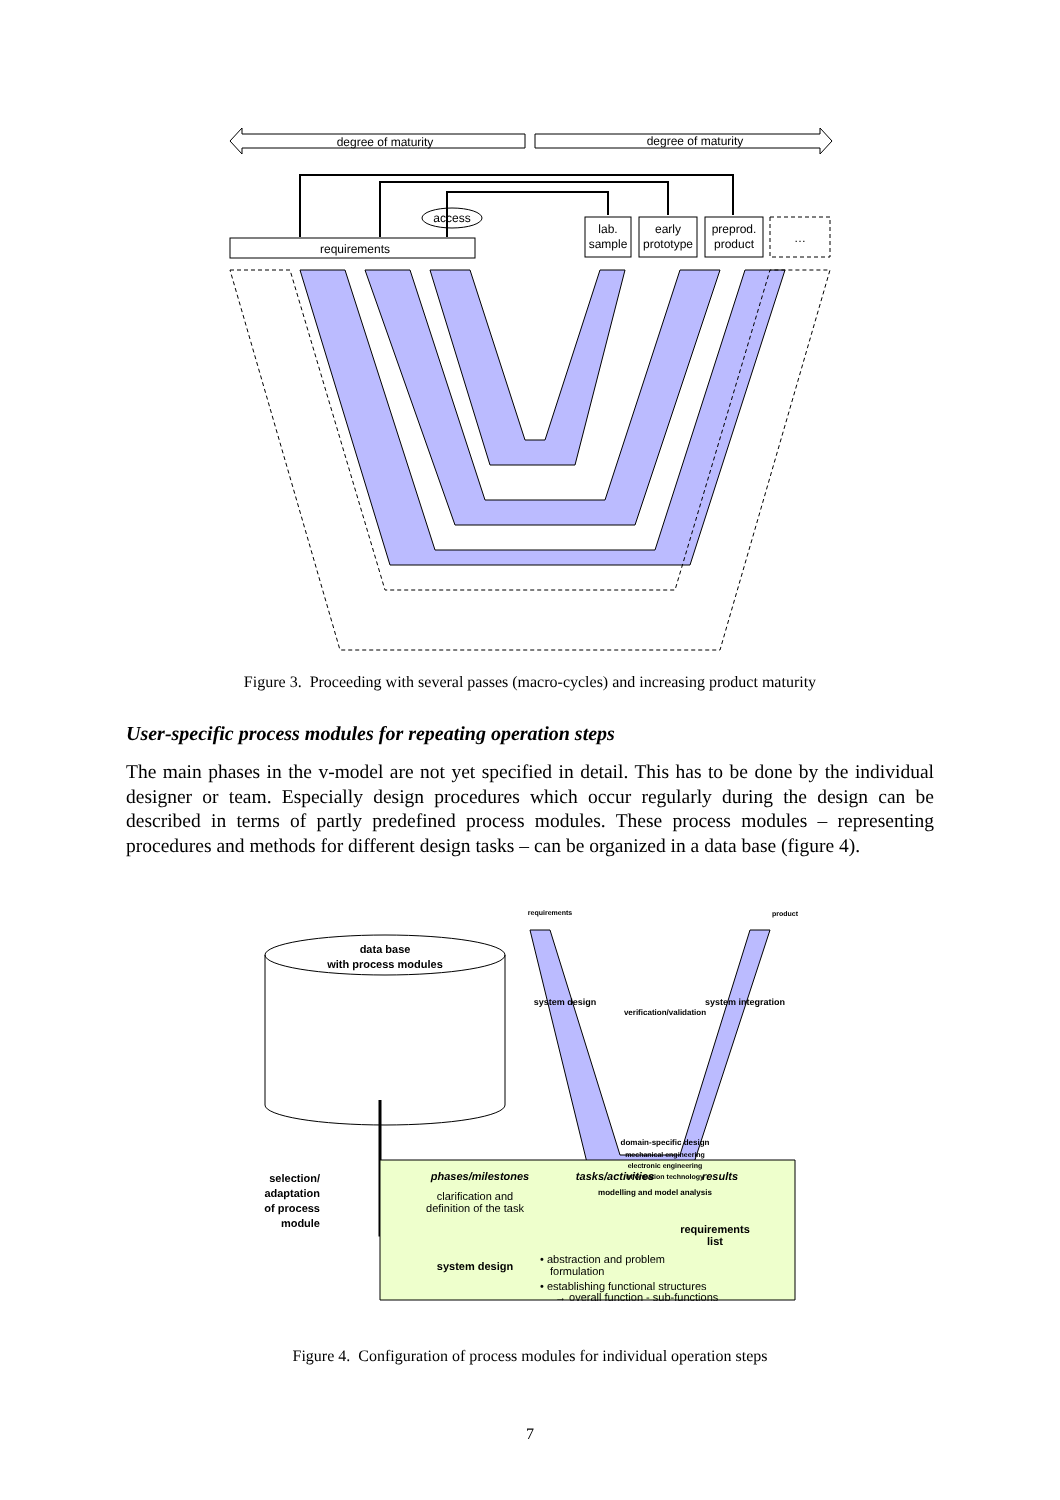degree of maturity
degree of maturity
access
requirements
lab.
sample
early
prototype
preprod.
product
…
Figure 3. Proceeding with several passes (macro-cycles) and increasing product maturity
User-specific process modules for repeating operation steps
The main phases in the v-model are not yet specified in detail. This has to be done by the individual designer or team. Especially design procedures which occur regularly during the design can be described in terms of partly predefined process modules. These process modules – representing procedures and methods for different design tasks – can be organized in a data base (figure 4).
requirements
product
data base
with process modules
verification/validation
system design
system integration
domain-specific design
mechanical engineering
electronic engineering
information technology
modelling and model analysis
selection/
adaptation
of process
module
phases/milestones
tasks/activities
results
clarification and
definition of the task
requirements
list
system design
• abstraction and problem
formulation
• establishing functional structures
→ overall function - sub-functions
Figure 4. Configuration of process modules for individual operation steps
7